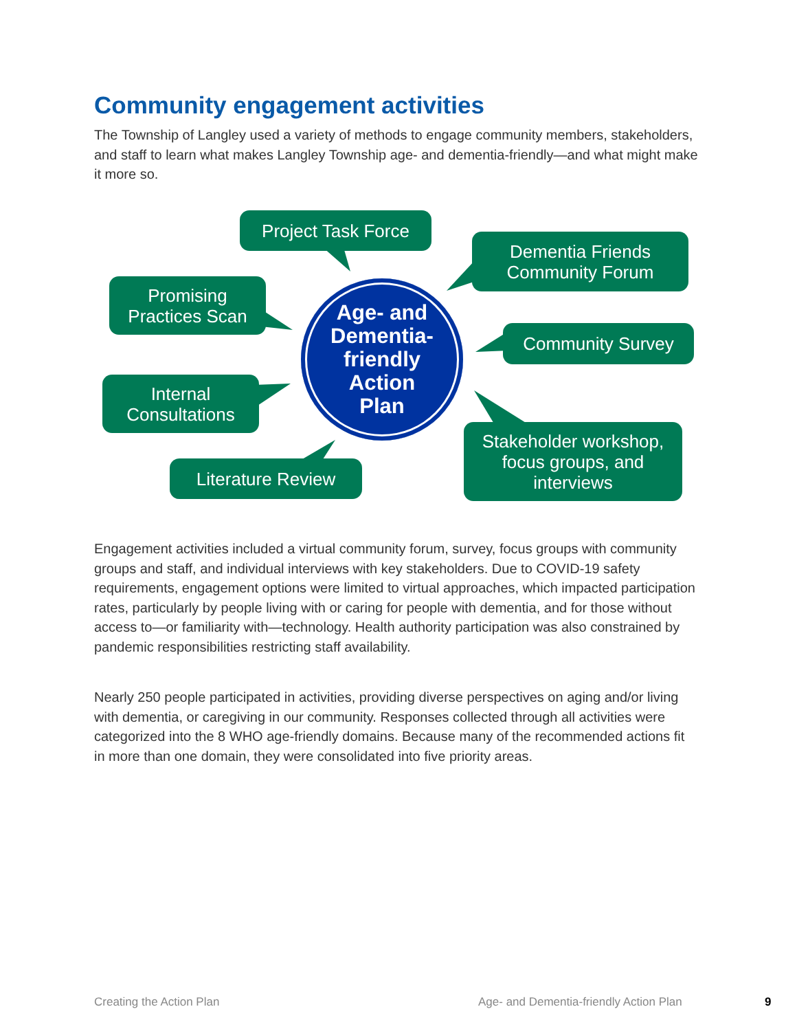Community engagement activities
The Township of Langley used a variety of methods to engage community members, stakeholders, and staff to learn what makes Langley Township age- and dementia-friendly—and what might make it more so.
Project Task Force
Dementia Friends
Community Forum
Promising
Practices Scan
Community Survey
Internal
Consultations
Literature Review
Stakeholder workshop,
focus groups, and
interviews
Age- and
Dementia-
friendly
Action
Plan
Engagement activities included a virtual community forum, survey, focus groups with community groups and staff, and individual interviews with key stakeholders. Due to COVID-19 safety requirements, engagement options were limited to virtual approaches, which impacted participation rates, particularly by people living with or caring for people with dementia, and for those without access to—or familiarity with—technology. Health authority participation was also constrained by pandemic responsibilities restricting staff availability.
Nearly 250 people participated in activities, providing diverse perspectives on aging and/or living with dementia, or caregiving in our community. Responses collected through all activities were categorized into the 8 WHO age-friendly domains. Because many of the recommended actions fit in more than one domain, they were consolidated into five priority areas.
Creating the Action Plan
Age- and Dementia-friendly Action Plan
9